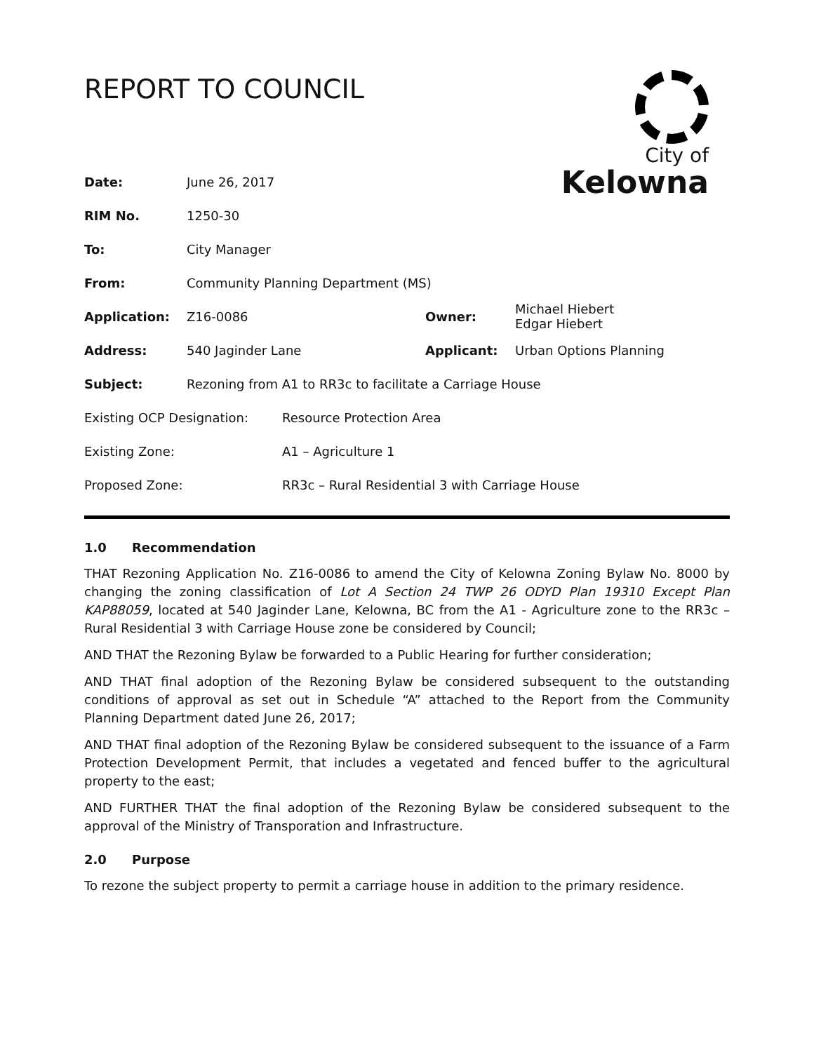REPORT TO COUNCIL
City of
Kelowna
| Date: | June 26, 2017 | | |
| RIM No. | 1250-30 | | |
| To: | City Manager | | |
| From: | Community Planning Department (MS) | | |
| Application: | Z16-0086 | Owner: | Michael Hiebert Edgar Hiebert |
| Address: | 540 Jaginder Lane | Applicant: | Urban Options Planning |
| Subject: | Rezoning from A1 to RR3c to facilitate a Carriage House | | |
| Existing OCP Designation: | Resource Protection Area |
| Existing Zone: | A1 – Agriculture 1 |
| Proposed Zone: | RR3c – Rural Residential 3 with Carriage House |
1.0 Recommendation
THAT Rezoning Application No. Z16-0086 to amend the City of Kelowna Zoning Bylaw No. 8000 by changing the zoning classification of Lot A Section 24 TWP 26 ODYD Plan 19310 Except Plan KAP88059, located at 540 Jaginder Lane, Kelowna, BC from the A1 - Agriculture zone to the RR3c – Rural Residential 3 with Carriage House zone be considered by Council;
AND THAT the Rezoning Bylaw be forwarded to a Public Hearing for further consideration;
AND THAT final adoption of the Rezoning Bylaw be considered subsequent to the outstanding conditions of approval as set out in Schedule “A” attached to the Report from the Community Planning Department dated June 26, 2017;
AND THAT final adoption of the Rezoning Bylaw be considered subsequent to the issuance of a Farm Protection Development Permit, that includes a vegetated and fenced buffer to the agricultural property to the east;
AND FURTHER THAT the final adoption of the Rezoning Bylaw be considered subsequent to the approval of the Ministry of Transporation and Infrastructure.
2.0 Purpose
To rezone the subject property to permit a carriage house in addition to the primary residence.